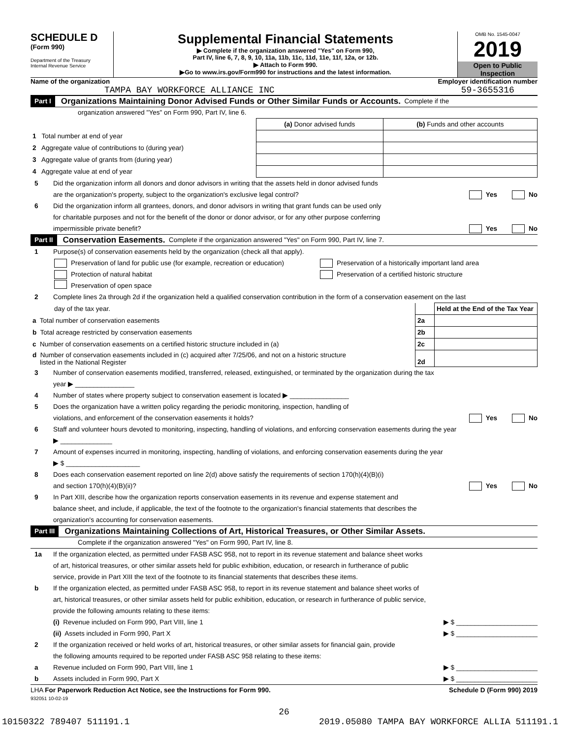SCHEDULE D
(Form 990)
Department of the Treasury
Internal Revenue Service
Supplemental Financial Statements
▶ Complete if the organization answered "Yes" on Form 990,
Part IV, line 6, 7, 8, 9, 10, 11a, 11b, 11c, 11d, 11e, 11f, 12a, or 12b.
▶ Attach to Form 990.
▶Go to www.irs.gov/Form990 for instructions and the latest information.
OMB No. 1545-0047
2019
Open to Public
Inspection
Name of the organization
TAMPA BAY WORKFORCE ALLIANCE INC
Employer identification number
59-3655316
Part I Organizations Maintaining Donor Advised Funds or Other Similar Funds or Accounts. Complete if the
organization answered "Yes" on Form 990, Part IV, line 6.
| | (a) Donor advised funds | (b) Funds and other accounts |
| 1 Total number at end of year | | |
| 2 Aggregate value of contributions to (during year) | | |
| 3 Aggregate value of grants from (during year) | | |
| 4 Aggregate value at end of year | | |
5 Did the organization inform all donors and donor advisors in writing that the assets held in donor advised funds
are the organization's property, subject to the organization's exclusive legal control? Yes No
6 Did the organization inform all grantees, donors, and donor advisors in writing that grant funds can be used only
for charitable purposes and not for the benefit of the donor or donor advisor, or for any other purpose conferring
impermissible private benefit? Yes No
Part II Conservation Easements. Complete if the organization answered "Yes" on Form 990, Part IV, line 7.
1 Purpose(s) of conservation easements held by the organization (check all that apply).
Preservation of land for public use (for example, recreation or education) Preservation of a historically important land area
Protection of natural habitat Preservation of a certified historic structure
Preservation of open space
2 Complete lines 2a through 2d if the organization held a qualified conservation contribution in the form of a conservation easement on the last
| day of the tax year. | | Held at the End of the Tax Year |
| a Total number of conservation easements | 2a | |
| b Total acreage restricted by conservation easements | 2b | |
| c Number of conservation easements on a certified historic structure included in (a) | 2c | |
| d Number of conservation easements included in (c) acquired after 7/25/06, and not on a historic structure listed in the National Register | 2d | |
3 Number of conservation easements modified, transferred, released, extinguished, or terminated by the organization during the tax
year ▶ ________________
4 Number of states where property subject to conservation easement is located ▶ ________________
5 Does the organization have a written policy regarding the periodic monitoring, inspection, handling of
violations, and enforcement of the conservation easements it holds? Yes No
6 Staff and volunteer hours devoted to monitoring, inspecting, handling of violations, and enforcing conservation easements during the year
▶ ______________
7 Amount of expenses incurred in monitoring, inspecting, handling of violations, and enforcing conservation easements during the year
▶ $ ____________________
8 Does each conservation easement reported on line 2(d) above satisfy the requirements of section 170(h)(4)(B)(i)
and section 170(h)(4)(B)(ii)? Yes No
9 In Part XIII, describe how the organization reports conservation easements in its revenue and expense statement and
balance sheet, and include, if applicable, the text of the footnote to the organization's financial statements that describes the
organization's accounting for conservation easements.
Part III Organizations Maintaining Collections of Art, Historical Treasures, or Other Similar Assets.
Complete if the organization answered "Yes" on Form 990, Part IV, line 8.
1a If the organization elected, as permitted under FASB ASC 958, not to report in its revenue statement and balance sheet works
of art, historical treasures, or other similar assets held for public exhibition, education, or research in furtherance of public
service, provide in Part XIII the text of the footnote to its financial statements that describes these items.
b If the organization elected, as permitted under FASB ASC 958, to report in its revenue statement and balance sheet works of
art, historical treasures, or other similar assets held for public exhibition, education, or research in furtherance of public service,
provide the following amounts relating to these items:
(i) Revenue included on Form 990, Part VIII, line 1 ▶ $ ______________________
(ii) Assets included in Form 990, Part X ▶ $ ______________________
2 If the organization received or held works of art, historical treasures, or other similar assets for financial gain, provide
the following amounts required to be reported under FASB ASC 958 relating to these items:
a Revenue included on Form 990, Part VIII, line 1 ▶ $ ______________________
b Assets included in Form 990, Part X ▶ $ ______________________
LHA For Paperwork Reduction Act Notice, see the Instructions for Form 990. Schedule D (Form 990) 2019
932051 10-02-19
26
10150322 789407 511191.1 2019.05080 TAMPA BAY WORKFORCE ALLIA 511191.1